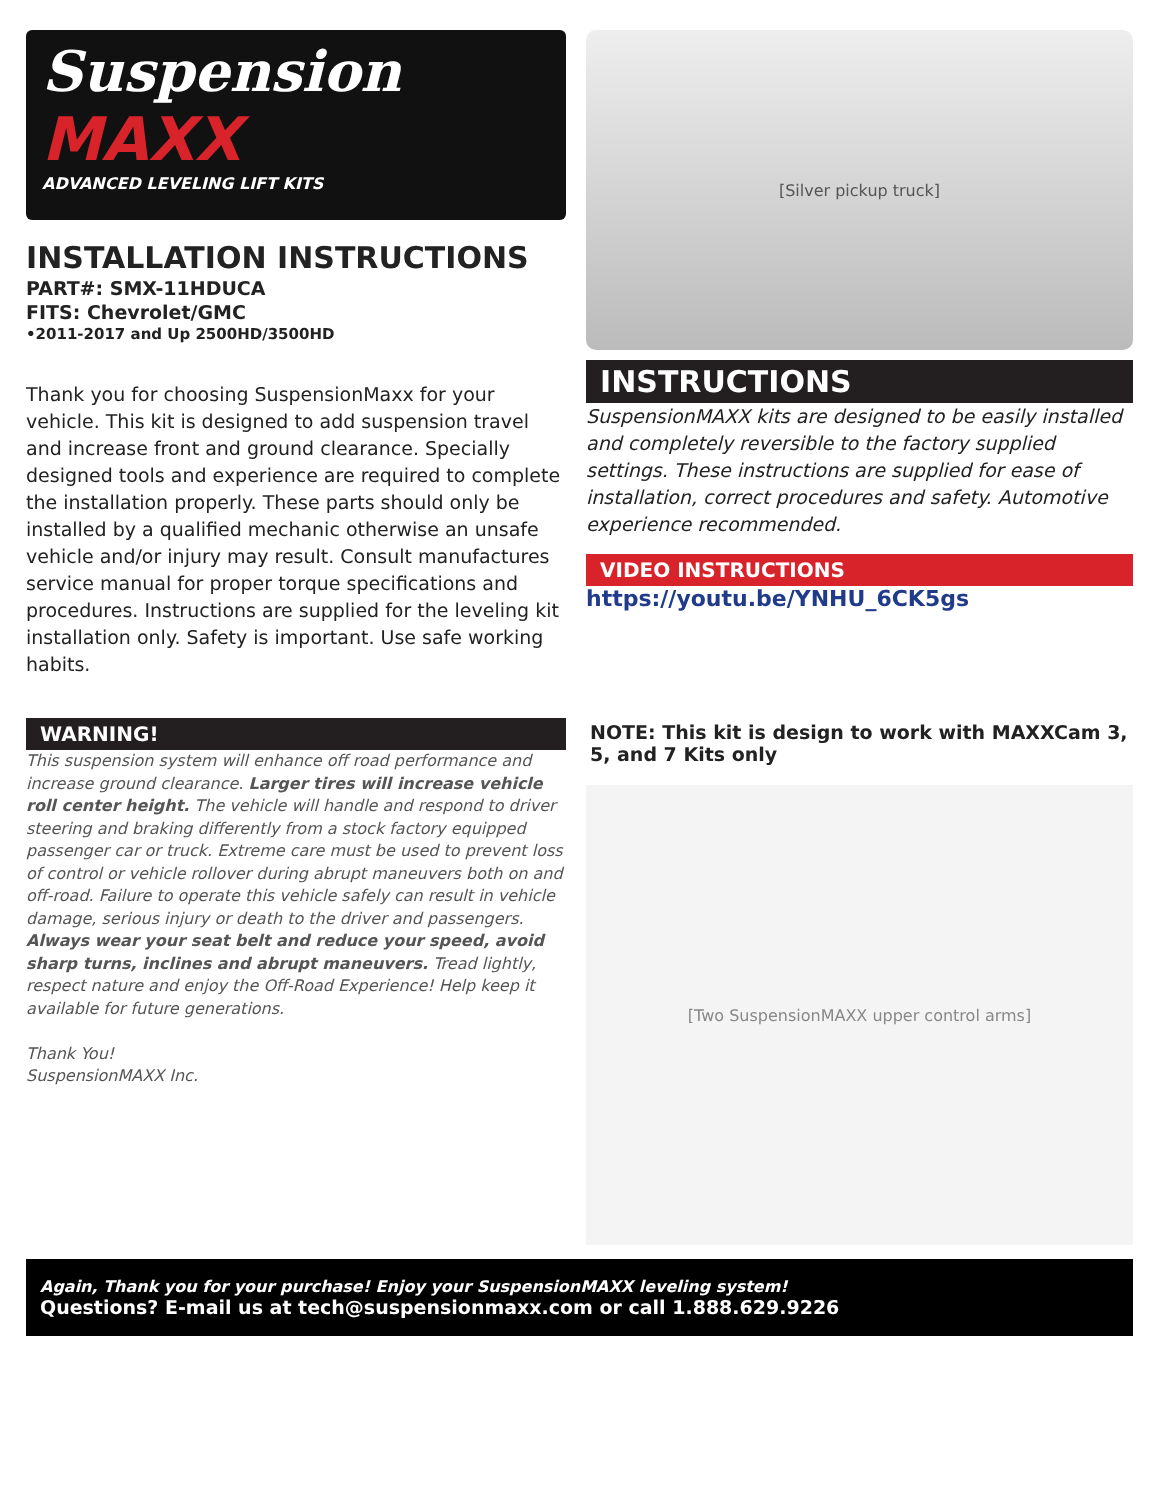Suspension
MAXX
ADVANCED LEVELING LIFT KITS
INSTALLATION INSTRUCTIONS
PART#: SMX-11HDUCA
FITS: Chevrolet/GMC
•2011-2017 and Up 2500HD/3500HD
Thank you for choosing SuspensionMaxx for your vehicle. This kit is designed to add suspension travel and increase front and ground clearance. Specially designed tools and experience are required to complete the installation properly. These parts should only be installed by a qualified mechanic otherwise an unsafe vehicle and/or injury may result. Consult manufactures service manual for proper torque specifications and procedures. Instructions are supplied for the leveling kit installation only. Safety is important. Use safe working habits.
WARNING!
This suspension system will enhance off road performance and increase ground clearance. Larger tires will increase vehicle roll center height. The vehicle will handle and respond to driver steering and braking differently from a stock factory equipped passenger car or truck. Extreme care must be used to prevent loss of control or vehicle rollover during abrupt maneuvers both on and off-road. Failure to operate this vehicle safely can result in vehicle damage, serious injury or death to the driver and passengers. Always wear your seat belt and reduce your speed, avoid sharp turns, inclines and abrupt maneuvers. Tread lightly, respect nature and enjoy the Off-Road Experience! Help keep it available for future generations.
Thank You!
SuspensionMAXX Inc.
[Silver pickup truck]
INSTRUCTIONS
SuspensionMAXX kits are designed to be easily installed and completely reversible to the factory supplied settings. These instructions are supplied for ease of installation, correct procedures and safety. Automotive experience recommended.
VIDEO INSTRUCTIONS
https://youtu.be/YNHU_6CK5gs
NOTE: This kit is design to work with MAXXCam 3, 5, and 7 Kits only
[Two SuspensionMAXX upper control arms]
Again, Thank you for your purchase! Enjoy your SuspensionMAXX leveling system!
Questions? E-mail us at tech@suspensionmaxx.com or call 1.888.629.9226